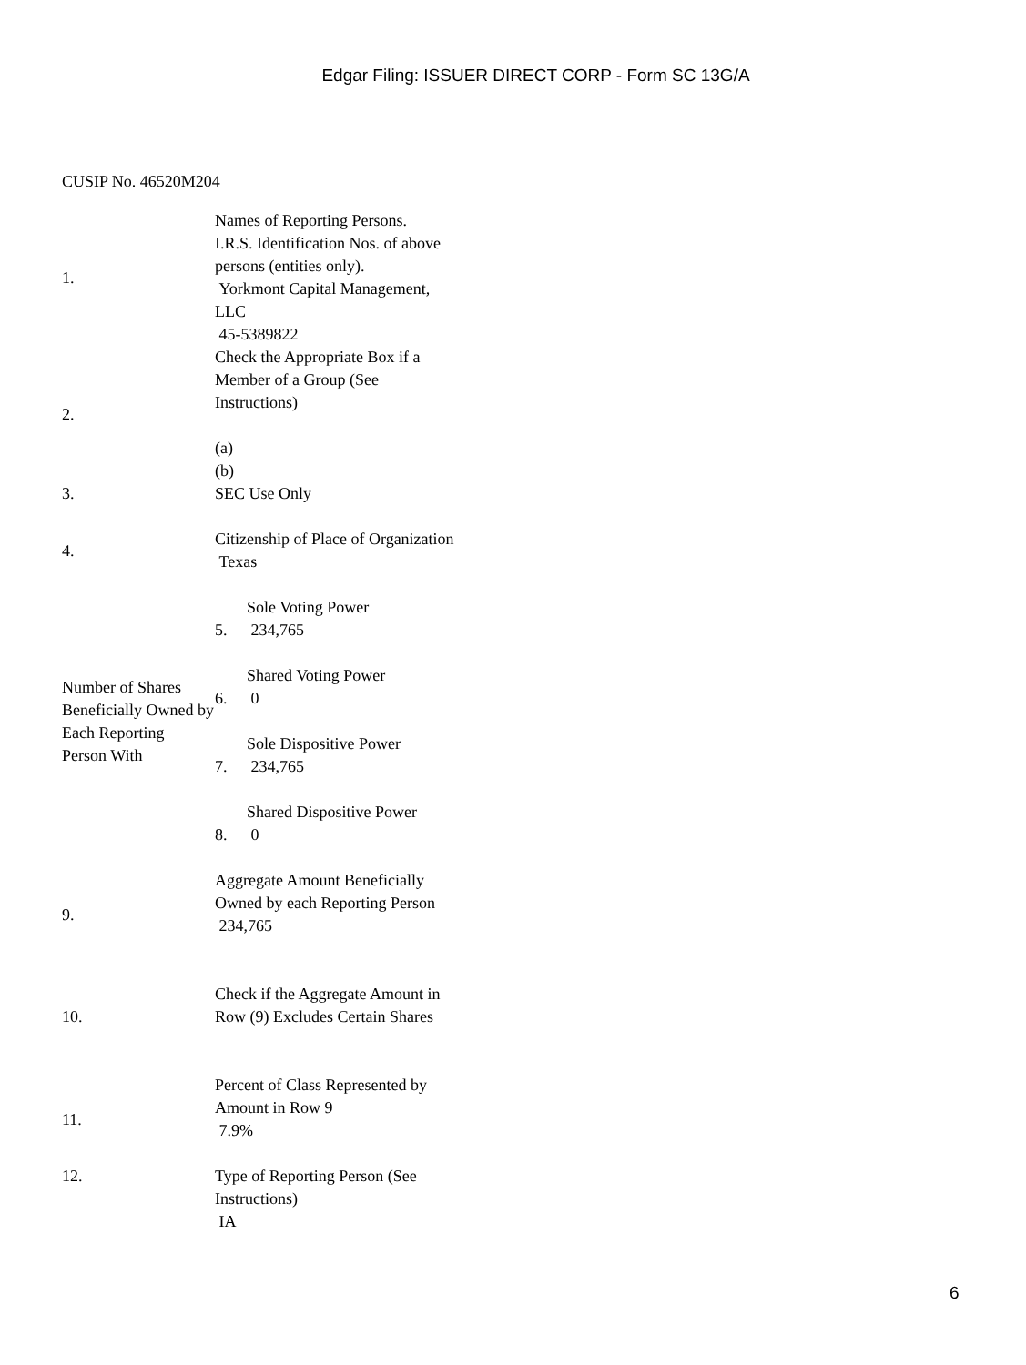Edgar Filing: ISSUER DIRECT CORP - Form SC 13G/A
CUSIP No. 46520M204
| 1. | Names of Reporting Persons. I.R.S. Identification Nos. of above persons (entities only). Yorkmont Capital Management, LLC 45-5389822 |
| 2. | Check the Appropriate Box if a Member of a Group (See Instructions) (a) (b) |
| 3. | SEC Use Only |
| 4. | Citizenship of Place of Organization Texas |
| Number of Shares Beneficially Owned by Each Reporting Person With | / 5. / Sole Voting Power 234,765 / / 6. / Shared Voting Power 0 / / 7. / Sole Dispositive Power 234,765 / / 8. / Shared Dispositive Power 0 / |
| 9. | Aggregate Amount Beneficially Owned by each Reporting Person 234,765 |
| 10. | Check if the Aggregate Amount in Row (9) Excludes Certain Shares |
| 11. | Percent of Class Represented by Amount in Row 9 7.9% |
| 12. | Type of Reporting Person (See Instructions) IA |
6